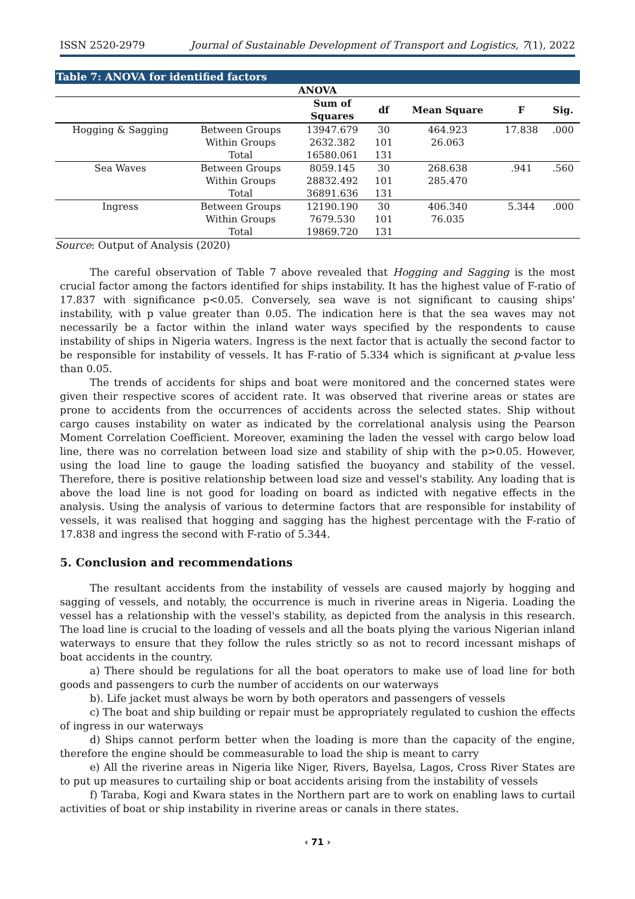ISSN 2520-2979 Journal of Sustainable Development of Transport and Logistics, 7(1), 2022
Table 7: ANOVA for identified factors
| ANOVA | | | | | | |
| --- | --- | --- | --- | --- | --- | --- |
| | | Sum of Squares | df | Mean Square | F | Sig. |
| Hogging & Sagging | Between Groups | 13947.679 | 30 | 464.923 | 17.838 | .000 |
| | Within Groups | 2632.382 | 101 | 26.063 | | |
| | Total | 16580.061 | 131 | | | |
| Sea Waves | Between Groups | 8059.145 | 30 | 268.638 | .941 | .560 |
| | Within Groups | 28832.492 | 101 | 285.470 | | |
| | Total | 36891.636 | 131 | | | |
| Ingress | Between Groups | 12190.190 | 30 | 406.340 | 5.344 | .000 |
| | Within Groups | 7679.530 | 101 | 76.035 | | |
| | Total | 19869.720 | 131 | | | |
Source: Output of Analysis (2020)
The careful observation of Table 7 above revealed that Hogging and Sagging is the most crucial factor among the factors identified for ships instability. It has the highest value of F-ratio of 17.837 with significance p<0.05. Conversely, sea wave is not significant to causing ships' instability, with p value greater than 0.05. The indication here is that the sea waves may not necessarily be a factor within the inland water ways specified by the respondents to cause instability of ships in Nigeria waters. Ingress is the next factor that is actually the second factor to be responsible for instability of vessels. It has F-ratio of 5.334 which is significant at p-value less than 0.05.
The trends of accidents for ships and boat were monitored and the concerned states were given their respective scores of accident rate. It was observed that riverine areas or states are prone to accidents from the occurrences of accidents across the selected states. Ship without cargo causes instability on water as indicated by the correlational analysis using the Pearson Moment Correlation Coefficient. Moreover, examining the laden the vessel with cargo below load line, there was no correlation between load size and stability of ship with the p>0.05. However, using the load line to gauge the loading satisfied the buoyancy and stability of the vessel. Therefore, there is positive relationship between load size and vessel's stability. Any loading that is above the load line is not good for loading on board as indicted with negative effects in the analysis. Using the analysis of various to determine factors that are responsible for instability of vessels, it was realised that hogging and sagging has the highest percentage with the F-ratio of 17.838 and ingress the second with F-ratio of 5.344.
5. Conclusion and recommendations
The resultant accidents from the instability of vessels are caused majorly by hogging and sagging of vessels, and notably, the occurrence is much in riverine areas in Nigeria. Loading the vessel has a relationship with the vessel's stability, as depicted from the analysis in this research. The load line is crucial to the loading of vessels and all the boats plying the various Nigerian inland waterways to ensure that they follow the rules strictly so as not to record incessant mishaps of boat accidents in the country.
a) There should be regulations for all the boat operators to make use of load line for both goods and passengers to curb the number of accidents on our waterways
b). Life jacket must always be worn by both operators and passengers of vessels
c) The boat and ship building or repair must be appropriately regulated to cushion the effects of ingress in our waterways
d) Ships cannot perform better when the loading is more than the capacity of the engine, therefore the engine should be commeasurable to load the ship is meant to carry
e) All the riverine areas in Nigeria like Niger, Rivers, Bayelsa, Lagos, Cross River States are to put up measures to curtailing ship or boat accidents arising from the instability of vessels
f) Taraba, Kogi and Kwara states in the Northern part are to work on enabling laws to curtail activities of boat or ship instability in riverine areas or canals in there states.
‹ 71 ›